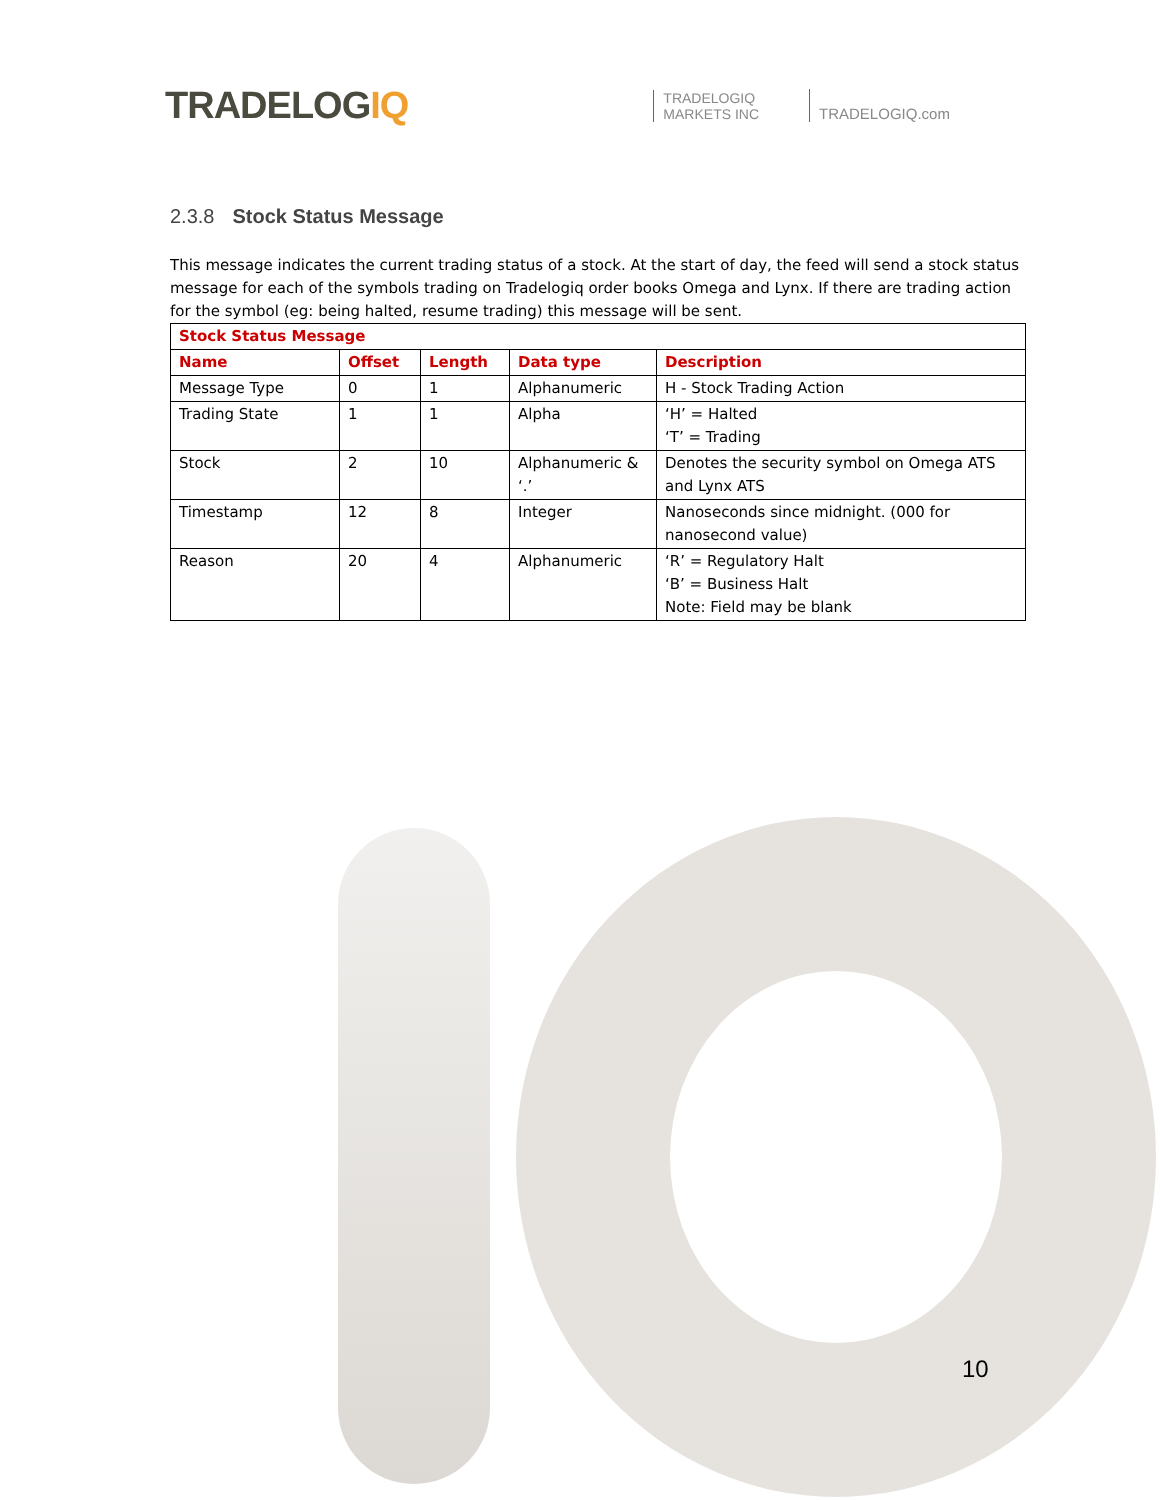TRADELOGIQ
TRADELOGIQ
MARKETS INC
TRADELOGIQ.com
2.3.8 Stock Status Message
This message indicates the current trading status of a stock. At the start of day, the feed will send a stock status message for each of the symbols trading on Tradelogiq order books Omega and Lynx. If there are trading action for the symbol (eg: being halted, resume trading) this message will be sent.
| Stock Status Message | | | | |
| --- | --- | --- | --- | --- |
| Name | Offset | Length | Data type | Description |
| Message Type | 0 | 1 | Alphanumeric | H - Stock Trading Action |
| Trading State | 1 | 1 | Alpha | ‘H’ = Halted ‘T’ = Trading |
| Stock | 2 | 10 | Alphanumeric & ‘.’ | Denotes the security symbol on Omega ATS and Lynx ATS |
| Timestamp | 12 | 8 | Integer | Nanoseconds since midnight. (000 for nanosecond value) |
| Reason | 20 | 4 | Alphanumeric | ‘R’ = Regulatory Halt ‘B’ = Business Halt Note: Field may be blank |
10